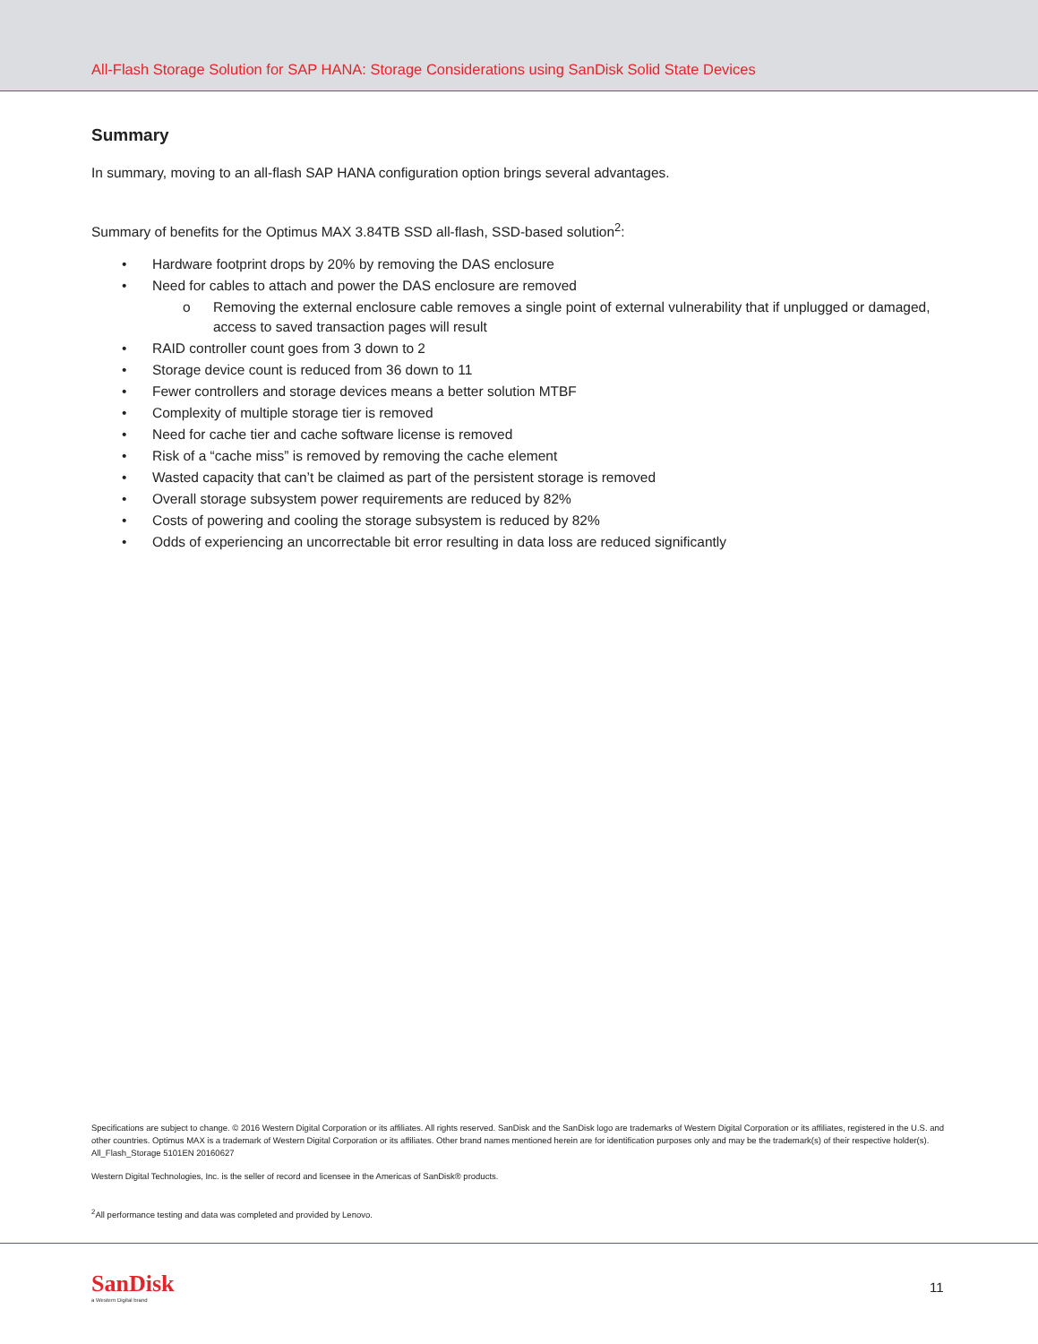All-Flash Storage Solution for SAP HANA: Storage Considerations using SanDisk Solid State Devices
Summary
In summary, moving to an all-flash SAP HANA configuration option brings several advantages.
Summary of benefits for the Optimus MAX 3.84TB SSD all-flash, SSD-based solution<sup>2</sup>:
• Hardware footprint drops by 20% by removing the DAS enclosure
• Need for cables to attach and power the DAS enclosure are removed
o Removing the external enclosure cable removes a single point of external vulnerability that if unplugged or damaged, access to saved transaction pages will result
• RAID controller count goes from 3 down to 2
• Storage device count is reduced from 36 down to 11
• Fewer controllers and storage devices means a better solution MTBF
• Complexity of multiple storage tier is removed
• Need for cache tier and cache software license is removed
• Risk of a “cache miss” is removed by removing the cache element
• Wasted capacity that can’t be claimed as part of the persistent storage is removed
• Overall storage subsystem power requirements are reduced by 82%
• Costs of powering and cooling the storage subsystem is reduced by 82%
• Odds of experiencing an uncorrectable bit error resulting in data loss are reduced significantly
Specifications are subject to change. © 2016 Western Digital Corporation or its affiliates. All rights reserved. SanDisk and the SanDisk logo are trademarks of Western Digital Corporation or its affiliates, registered in the U.S. and other countries. Optimus MAX is a trademark of Western Digital Corporation or its affiliates. Other brand names mentioned herein are for identification purposes only and may be the trademark(s) of their respective holder(s). All_Flash_Storage 5101EN 20160627
Western Digital Technologies, Inc. is the seller of record and licensee in the Americas of SanDisk® products.
<sup>2</sup> All performance testing and data was completed and provided by Lenovo.
SanDisk
a Western Digital brand
11